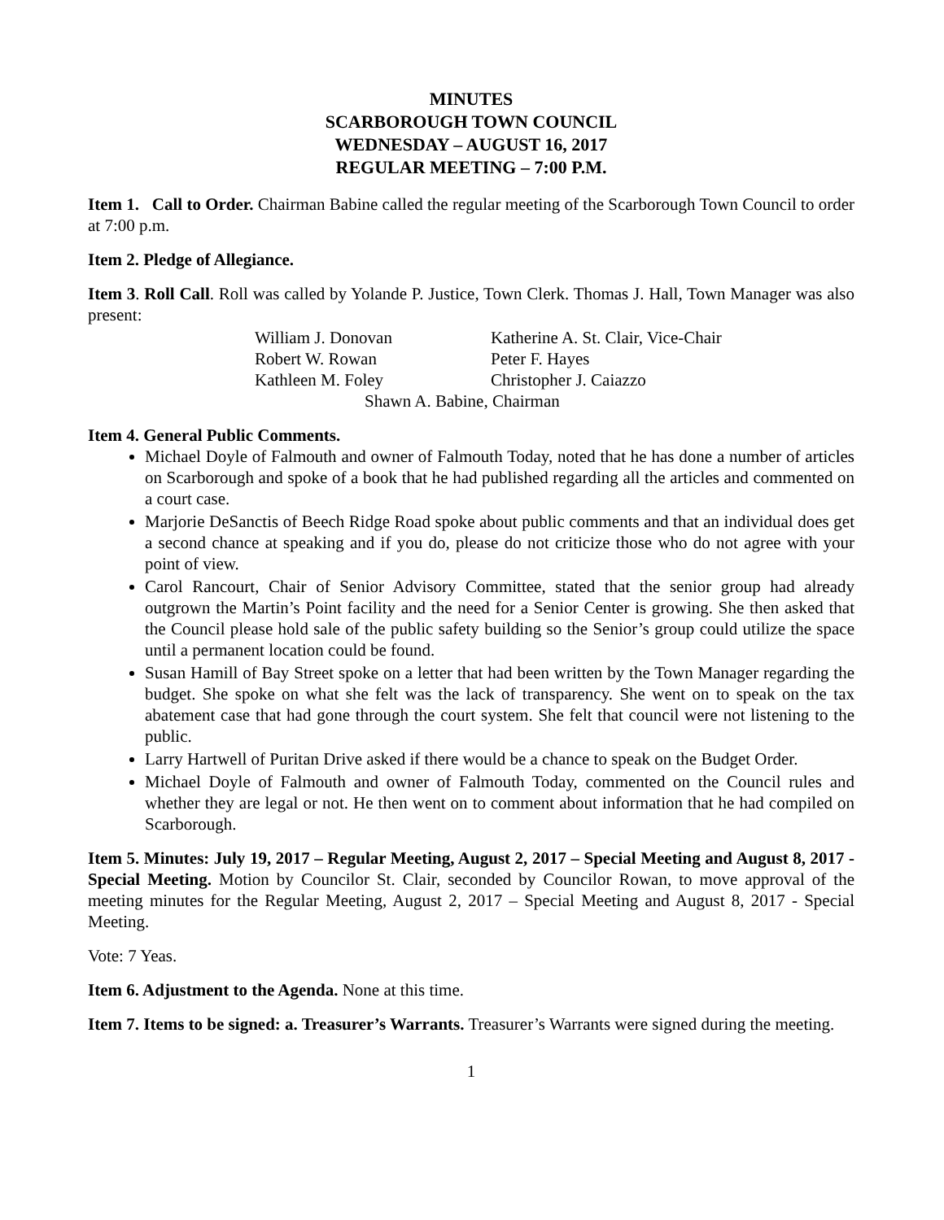MINUTES
SCARBOROUGH TOWN COUNCIL
WEDNESDAY – AUGUST 16, 2017
REGULAR MEETING – 7:00 P.M.
Item 1. Call to Order. Chairman Babine called the regular meeting of the Scarborough Town Council to order at 7:00 p.m.
Item 2. Pledge of Allegiance.
Item 3. Roll Call. Roll was called by Yolande P. Justice, Town Clerk. Thomas J. Hall, Town Manager was also present:
| William J. Donovan | Katherine A. St. Clair, Vice-Chair |
| Robert W. Rowan | Peter F. Hayes |
| Kathleen M. Foley | Christopher J. Caiazzo |
| Shawn A. Babine, Chairman | |
Item 4. General Public Comments.
Michael Doyle of Falmouth and owner of Falmouth Today, noted that he has done a number of articles on Scarborough and spoke of a book that he had published regarding all the articles and commented on a court case.
Marjorie DeSanctis of Beech Ridge Road spoke about public comments and that an individual does get a second chance at speaking and if you do, please do not criticize those who do not agree with your point of view.
Carol Rancourt, Chair of Senior Advisory Committee, stated that the senior group had already outgrown the Martin’s Point facility and the need for a Senior Center is growing. She then asked that the Council please hold sale of the public safety building so the Senior’s group could utilize the space until a permanent location could be found.
Susan Hamill of Bay Street spoke on a letter that had been written by the Town Manager regarding the budget. She spoke on what she felt was the lack of transparency. She went on to speak on the tax abatement case that had gone through the court system. She felt that council were not listening to the public.
Larry Hartwell of Puritan Drive asked if there would be a chance to speak on the Budget Order.
Michael Doyle of Falmouth and owner of Falmouth Today, commented on the Council rules and whether they are legal or not. He then went on to comment about information that he had compiled on Scarborough.
Item 5. Minutes: July 19, 2017 – Regular Meeting, August 2, 2017 – Special Meeting and August 8, 2017 - Special Meeting. Motion by Councilor St. Clair, seconded by Councilor Rowan, to move approval of the meeting minutes for the Regular Meeting, August 2, 2017 – Special Meeting and August 8, 2017 - Special Meeting.
Vote: 7 Yeas.
Item 6. Adjustment to the Agenda. None at this time.
Item 7. Items to be signed: a. Treasurer’s Warrants. Treasurer’s Warrants were signed during the meeting.
1